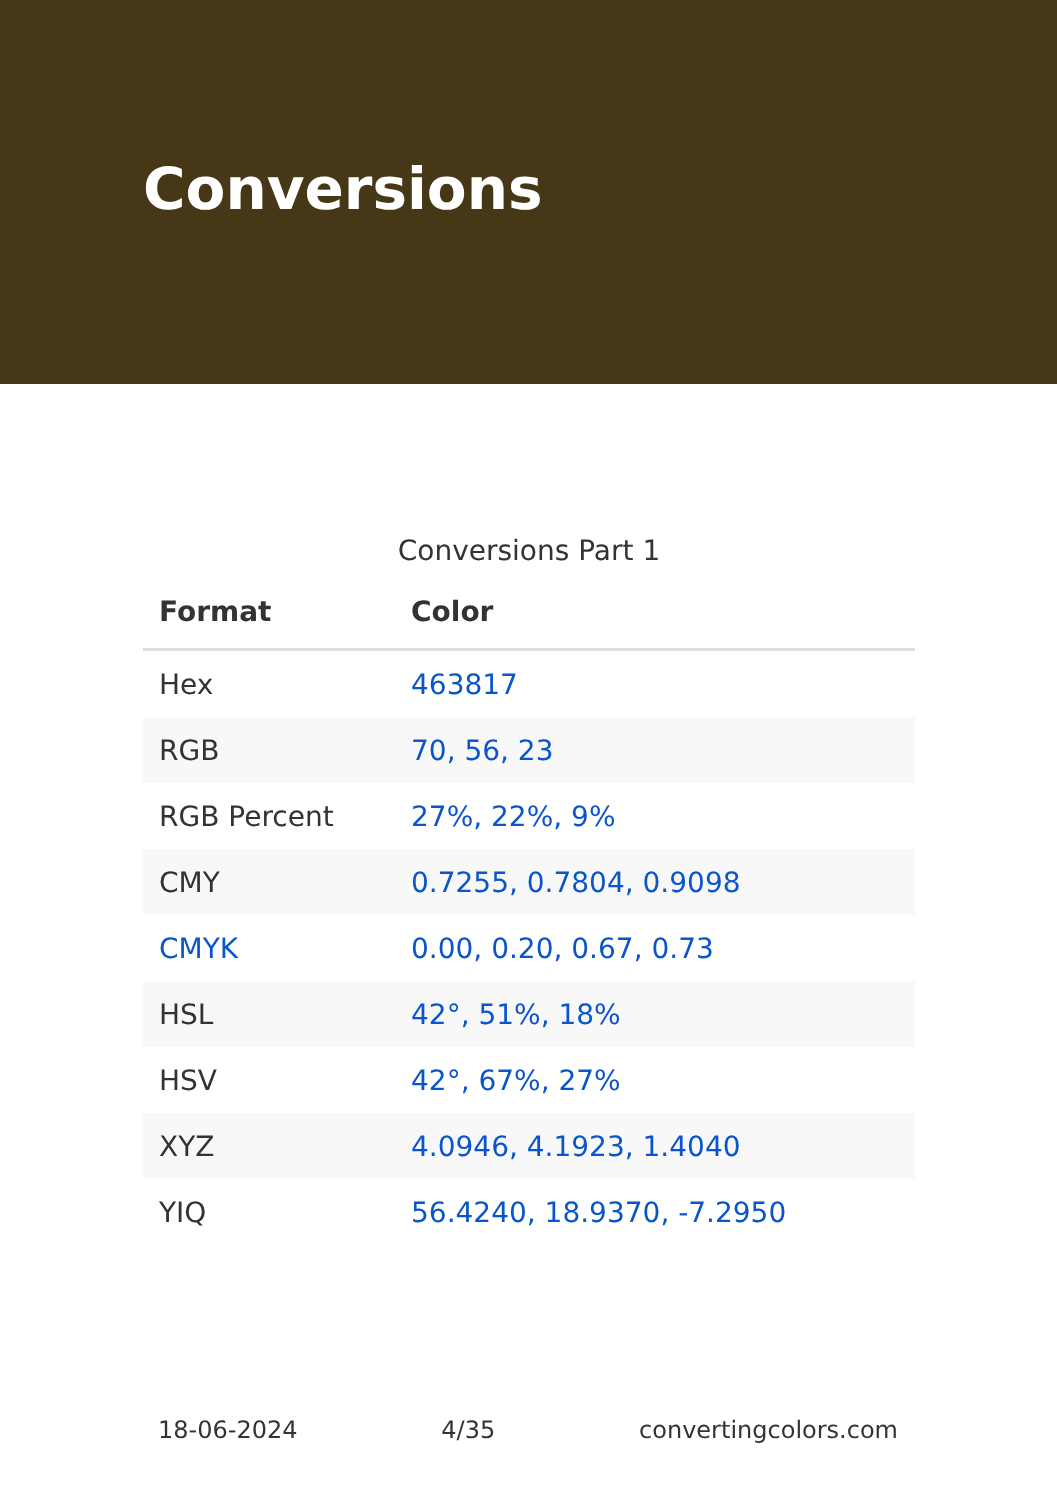Conversions
Conversions Part 1
| Format | Color |
| --- | --- |
| Hex | 463817 |
| RGB | 70, 56, 23 |
| RGB Percent | 27%, 22%, 9% |
| CMY | 0.7255, 0.7804, 0.9098 |
| CMYK | 0.00, 0.20, 0.67, 0.73 |
| HSL | 42°, 51%, 18% |
| HSV | 42°, 67%, 27% |
| XYZ | 4.0946, 4.1923, 1.4040 |
| YIQ | 56.4240, 18.9370, -7.2950 |
18-06-2024 4/35 convertingcolors.com